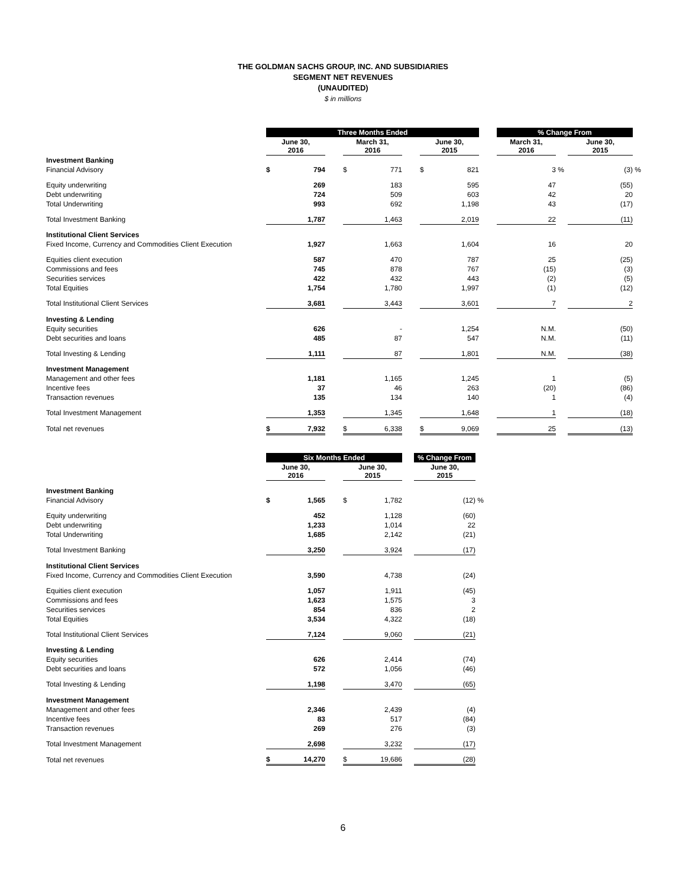THE GOLDMAN SACHS GROUP, INC. AND SUBSIDIARIES
SEGMENT NET REVENUES
(UNAUDITED)
$ in millions
| | Three Months Ended | | | | | | | | | % Change From | | | |
| | June 30, 2016 | | | March 31, 2016 | | | June 30, 2015 | | | March 31, 2016 | | June 30, 2015 | |
| Investment Banking | | | | | | | | | | | | | |
| Financial Advisory | $ | 794 | | $ | 771 | | $ | 821 | | 3 | % | (3) | % |
| Equity underwriting | | 269 | | | 183 | | | 595 | | 47 | | (55) | |
| Debt underwriting | | 724 | | | 509 | | | 603 | | 42 | | 20 | |
| Total Underwriting | | 993 | | | 692 | | | 1,198 | | 43 | | (17) | |
| Total Investment Banking | | 1,787 | | | 1,463 | | | 2,019 | | 22 | | (11) | |
| Institutional Client Services | | | | | | | | | | | | | |
| Fixed Income, Currency and Commodities Client Execution | | 1,927 | | | 1,663 | | | 1,604 | | 16 | | 20 | |
| Equities client execution | | 587 | | | 470 | | | 787 | | 25 | | (25) | |
| Commissions and fees | | 745 | | | 878 | | | 767 | | (15) | | (3) | |
| Securities services | | 422 | | | 432 | | | 443 | | (2) | | (5) | |
| Total Equities | | 1,754 | | | 1,780 | | | 1,997 | | (1) | | (12) | |
| Total Institutional Client Services | | 3,681 | | | 3,443 | | | 3,601 | | 7 | | 2 | |
| Investing & Lending | | | | | | | | | | | | | |
| Equity securities | | 626 | | | - | | | 1,254 | | N.M. | | (50) | |
| Debt securities and loans | | 485 | | | 87 | | | 547 | | N.M. | | (11) | |
| Total Investing & Lending | | 1,111 | | | 87 | | | 1,801 | | N.M. | | (38) | |
| Investment Management | | | | | | | | | | | | | |
| Management and other fees | | 1,181 | | | 1,165 | | | 1,245 | | 1 | | (5) | |
| Incentive fees | | 37 | | | 46 | | | 263 | | (20) | | (86) | |
| Transaction revenues | | 135 | | | 134 | | | 140 | | 1 | | (4) | |
| Total Investment Management | | 1,353 | | | 1,345 | | | 1,648 | | 1 | | (18) | |
| Total net revenues | $ | 7,932 | | $ | 6,338 | | $ | 9,069 | | 25 | | (13) | |
| | Six Months Ended | | | | | | % Change From | |
| | June 30, 2016 | | | June 30, 2015 | | | June 30, 2015 | |
| Investment Banking | | | | | | | | |
| Financial Advisory | $ | 1,565 | | $ | 1,782 | | (12) | % |
| Equity underwriting | | 452 | | | 1,128 | | (60) | |
| Debt underwriting | | 1,233 | | | 1,014 | | 22 | |
| Total Underwriting | | 1,685 | | | 2,142 | | (21) | |
| Total Investment Banking | | 3,250 | | | 3,924 | | (17) | |
| Institutional Client Services | | | | | | | | |
| Fixed Income, Currency and Commodities Client Execution | | 3,590 | | | 4,738 | | (24) | |
| Equities client execution | | 1,057 | | | 1,911 | | (45) | |
| Commissions and fees | | 1,623 | | | 1,575 | | 3 | |
| Securities services | | 854 | | | 836 | | 2 | |
| Total Equities | | 3,534 | | | 4,322 | | (18) | |
| Total Institutional Client Services | | 7,124 | | | 9,060 | | (21) | |
| Investing & Lending | | | | | | | | |
| Equity securities | | 626 | | | 2,414 | | (74) | |
| Debt securities and loans | | 572 | | | 1,056 | | (46) | |
| Total Investing & Lending | | 1,198 | | | 3,470 | | (65) | |
| Investment Management | | | | | | | | |
| Management and other fees | | 2,346 | | | 2,439 | | (4) | |
| Incentive fees | | 83 | | | 517 | | (84) | |
| Transaction revenues | | 269 | | | 276 | | (3) | |
| Total Investment Management | | 2,698 | | | 3,232 | | (17) | |
| Total net revenues | $ | 14,270 | | $ | 19,686 | | (28) | |
6